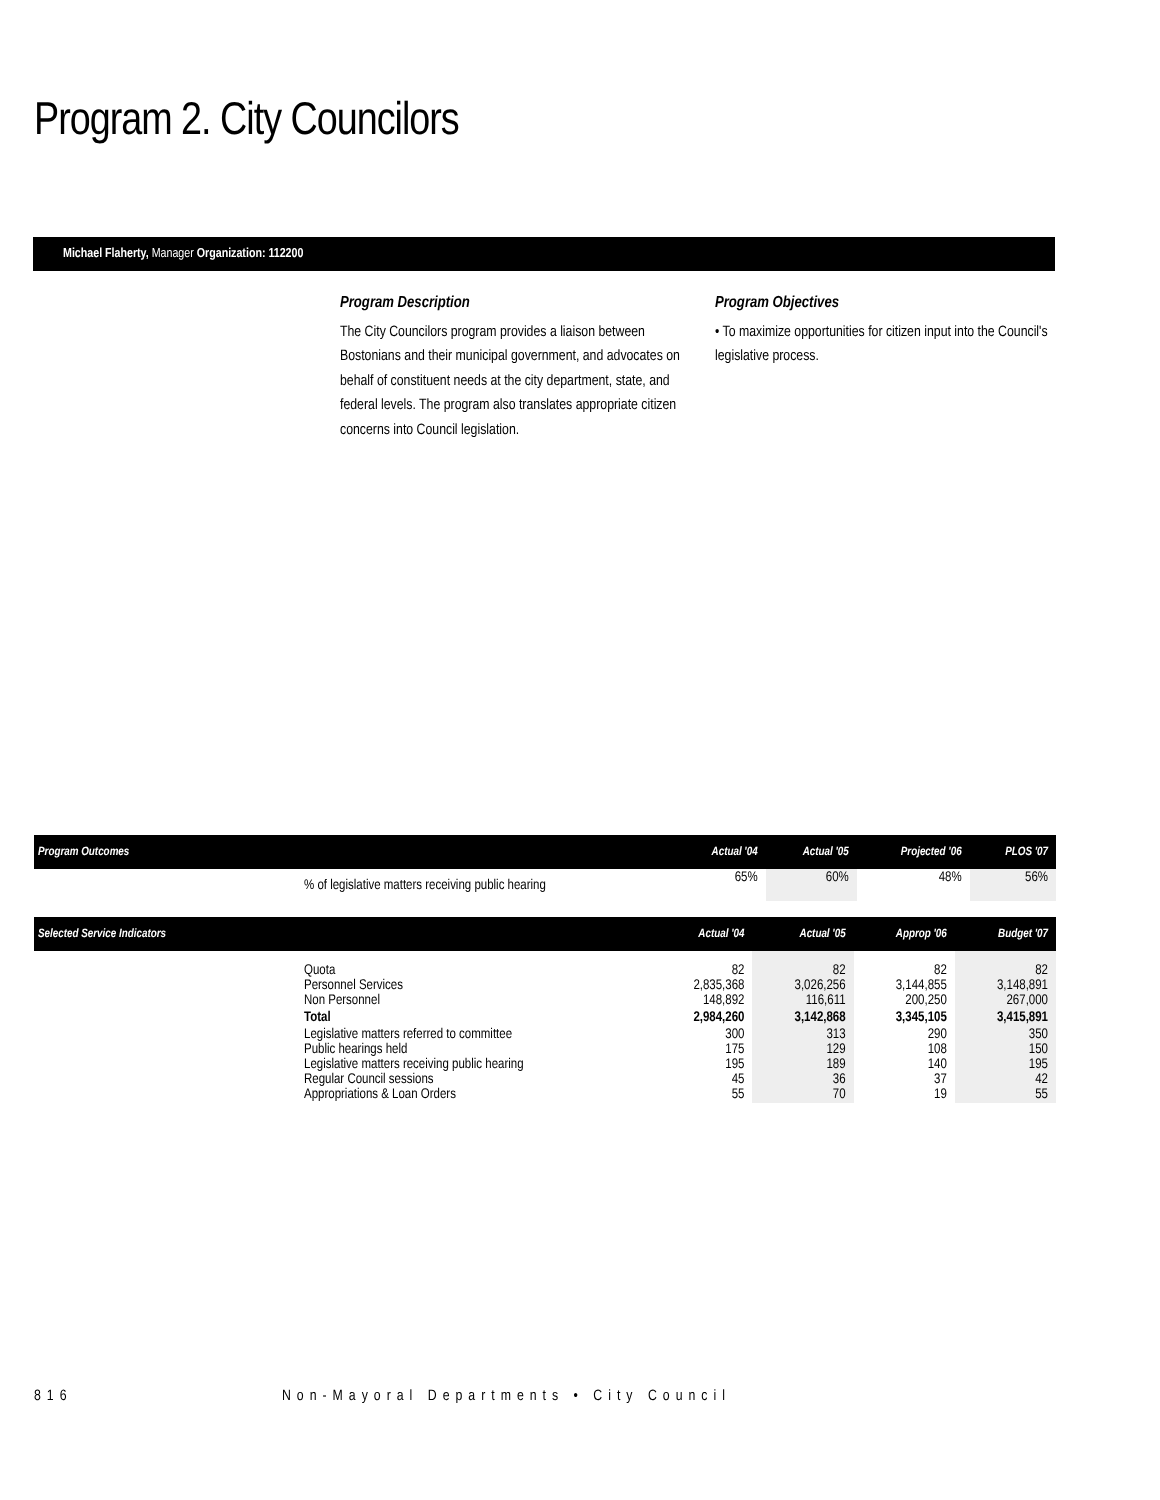Program 2. City Councilors
Michael Flaherty, Manager Organization: 112200
Program Description
The City Councilors program provides a liaison between Bostonians and their municipal government, and advocates on behalf of constituent needs at the city department, state, and federal levels. The program also translates appropriate citizen concerns into Council legislation.
Program Objectives
• To maximize opportunities for citizen input into the Council's legislative process.
| Program Outcomes | | Actual '04 | Actual '05 | Projected '06 | PLOS '07 |
| --- | --- | --- | --- | --- | --- |
| | % of legislative matters receiving public hearing | 65% | 60% | 48% | 56% |
| Selected Service Indicators | | Actual '04 | Actual '05 | Approp '06 | Budget '07 |
| --- | --- | --- | --- | --- | --- |
| | Quota Personnel Services Non Personnel | 82 2,835,368 148,892 | 82 3,026,256 116,611 | 82 3,144,855 200,250 | 82 3,148,891 267,000 |
| | Total | 2,984,260 | 3,142,868 | 3,345,105 | 3,415,891 |
| | Legislative matters referred to committee Public hearings held Legislative matters receiving public hearing Regular Council sessions Appropriations & Loan Orders | 300 175 195 45 55 | 313 129 189 36 70 | 290 108 140 37 19 | 350 150 195 42 55 |
816 Non-Mayoral Departments • City Council